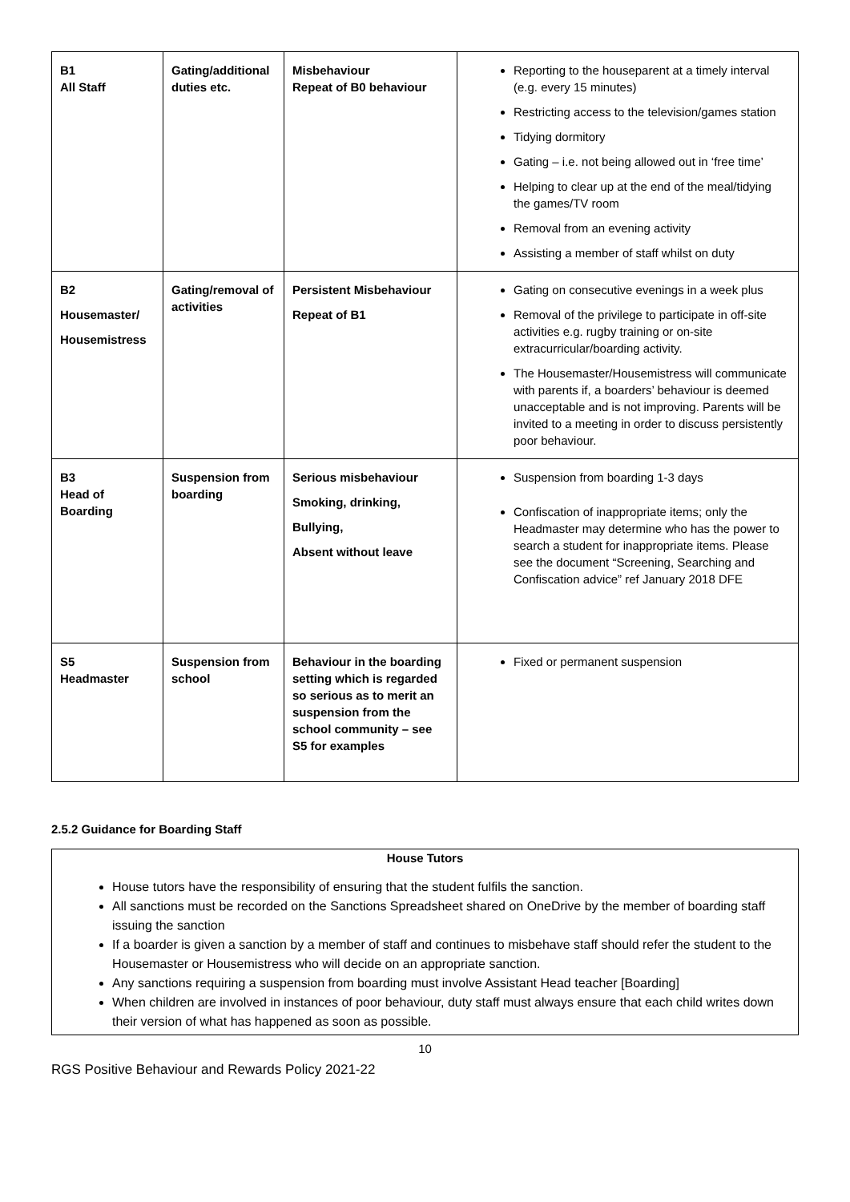| B1 All Staff | Gating/additional duties etc. | Misbehaviour Repeat of B0 behaviour | Reporting to the houseparent at a timely interval (e.g. every 15 minutes) Restricting access to the television/games station Tidying dormitory Gating – i.e. not being allowed out in ‘free time’ Helping to clear up at the end of the meal/tidying the games/TV room Removal from an evening activity Assisting a member of staff whilst on duty |
| B2 Housemaster/ Housemistress | Gating/removal of activities | Persistent Misbehaviour Repeat of B1 | Gating on consecutive evenings in a week plus Removal of the privilege to participate in off-site activities e.g. rugby training or on-site extracurricular/boarding activity. The Housemaster/Housemistress will communicate with parents if, a boarders’ behaviour is deemed unacceptable and is not improving. Parents will be invited to a meeting in order to discuss persistently poor behaviour. |
| B3 Head of Boarding | Suspension from boarding | Serious misbehaviour Smoking, drinking, Bullying, Absent without leave | Suspension from boarding 1-3 days Confiscation of inappropriate items; only the Headmaster may determine who has the power to search a student for inappropriate items. Please see the document “Screening, Searching and Confiscation advice” ref January 2018 DFE |
| S5 Headmaster | Suspension from school | Behaviour in the boarding setting which is regarded so serious as to merit an suspension from the school community – see S5 for examples | Fixed or permanent suspension |
2.5.2 Guidance for Boarding Staff
House Tutors
House tutors have the responsibility of ensuring that the student fulfils the sanction.
All sanctions must be recorded on the Sanctions Spreadsheet shared on OneDrive by the member of boarding staff issuing the sanction
If a boarder is given a sanction by a member of staff and continues to misbehave staff should refer the student to the Housemaster or Housemistress who will decide on an appropriate sanction.
Any sanctions requiring a suspension from boarding must involve Assistant Head teacher [Boarding]
When children are involved in instances of poor behaviour, duty staff must always ensure that each child writes down their version of what has happened as soon as possible.
10
RGS Positive Behaviour and Rewards Policy 2021-22